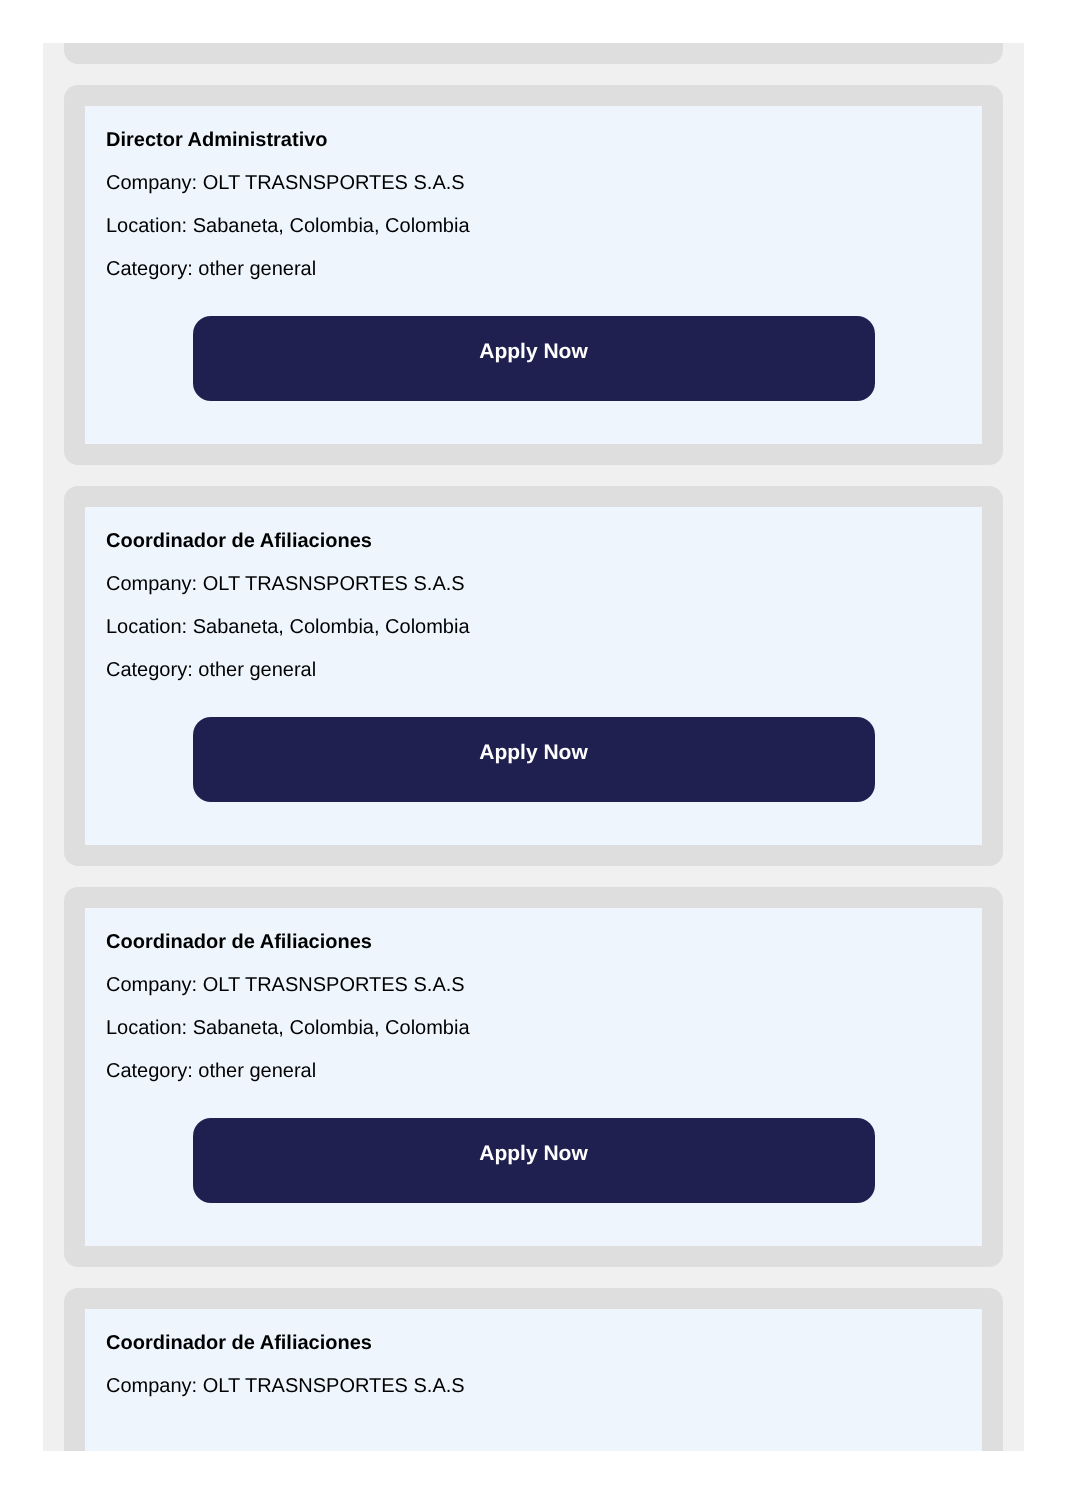Director Administrativo
Company: OLT TRASNSPORTES S.A.S
Location: Sabaneta, Colombia, Colombia
Category: other general
Apply Now
Coordinador de Afiliaciones
Company: OLT TRASNSPORTES S.A.S
Location: Sabaneta, Colombia, Colombia
Category: other general
Apply Now
Coordinador de Afiliaciones
Company: OLT TRASNSPORTES S.A.S
Location: Sabaneta, Colombia, Colombia
Category: other general
Apply Now
Coordinador de Afiliaciones
Company: OLT TRASNSPORTES S.A.S